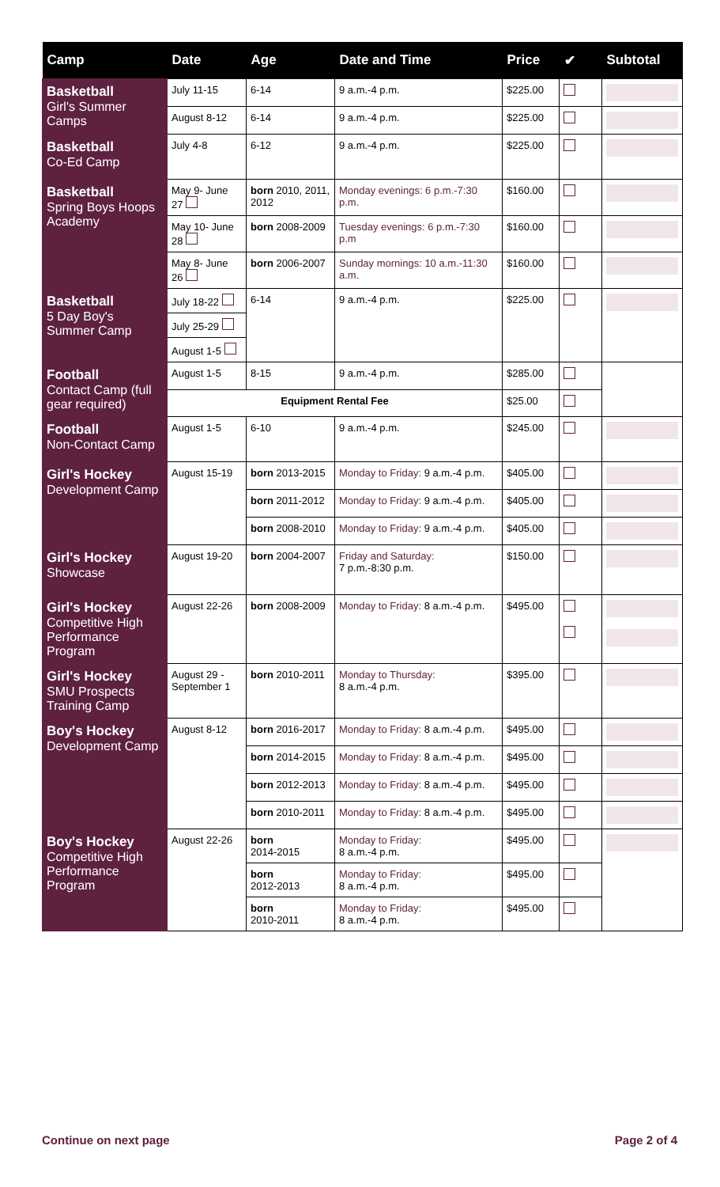| Camp | Date | Age | Date and Time | Price | ✔ | Subtotal |
| --- | --- | --- | --- | --- | --- | --- |
| Basketball Girl's Summer Camps | July 11-15 | 6-14 | 9 a.m.-4 p.m. | $225.00 | | |
| | August 8-12 | 6-14 | 9 a.m.-4 p.m. | $225.00 | | |
| Basketball Co-Ed Camp | July 4-8 | 6-12 | 9 a.m.-4 p.m. | $225.00 | | |
| Basketball Spring Boys Hoops Academy | May 9- June 27 | born 2010, 2011, 2012 | Monday evenings: 6 p.m.-7:30 p.m. | $160.00 | | |
| | May 10- June 28 | born 2008-2009 | Tuesday evenings: 6 p.m.-7:30 p.m | $160.00 | | |
| | May 8- June 26 | born 2006-2007 | Sunday mornings: 10 a.m.-11:30 a.m. | $160.00 | | |
| Basketball 5 Day Boy's Summer Camp | July 18-22 | 6-14 | 9 a.m.-4 p.m. | $225.00 | | |
| | July 25-29 | | | | | |
| | August 1-5 | | | | | |
| Football Contact Camp (full gear required) | August 1-5 | 8-15 | 9 a.m.-4 p.m. | $285.00 | | |
| | Equipment Rental Fee | | | $25.00 | | |
| Football Non-Contact Camp | August 1-5 | 6-10 | 9 a.m.-4 p.m. | $245.00 | | |
| Girl's Hockey Development Camp | August 15-19 | born 2013-2015 | Monday to Friday: 9 a.m.-4 p.m. | $405.00 | | |
| | | born 2011-2012 | Monday to Friday: 9 a.m.-4 p.m. | $405.00 | | |
| | | born 2008-2010 | Monday to Friday: 9 a.m.-4 p.m. | $405.00 | | |
| Girl's Hockey Showcase | August 19-20 | born 2004-2007 | Friday and Saturday: 7 p.m.-8:30 p.m. | $150.00 | | |
| Girl's Hockey Competitive High Performance Program | August 22-26 | born 2008-2009 | Monday to Friday: 8 a.m.-4 p.m. | $495.00 | | |
| Girl's Hockey SMU Prospects Training Camp | August 29 - September 1 | born 2010-2011 | Monday to Thursday: 8 a.m.-4 p.m. | $395.00 | | |
| Boy's Hockey Development Camp | August 8-12 | born 2016-2017 | Monday to Friday: 8 a.m.-4 p.m. | $495.00 | | |
| | | born 2014-2015 | Monday to Friday: 8 a.m.-4 p.m. | $495.00 | | |
| | | born 2012-2013 | Monday to Friday: 8 a.m.-4 p.m. | $495.00 | | |
| | | born 2010-2011 | Monday to Friday: 8 a.m.-4 p.m. | $495.00 | | |
| Boy's Hockey Competitive High Performance Program | August 22-26 | born 2014-2015 | Monday to Friday: 8 a.m.-4 p.m. | $495.00 | | |
| | | born 2012-2013 | Monday to Friday: 8 a.m.-4 p.m. | $495.00 | | |
| | | born 2010-2011 | Monday to Friday: 8 a.m.-4 p.m. | $495.00 | | |
Continue on next page Page 2 of 4